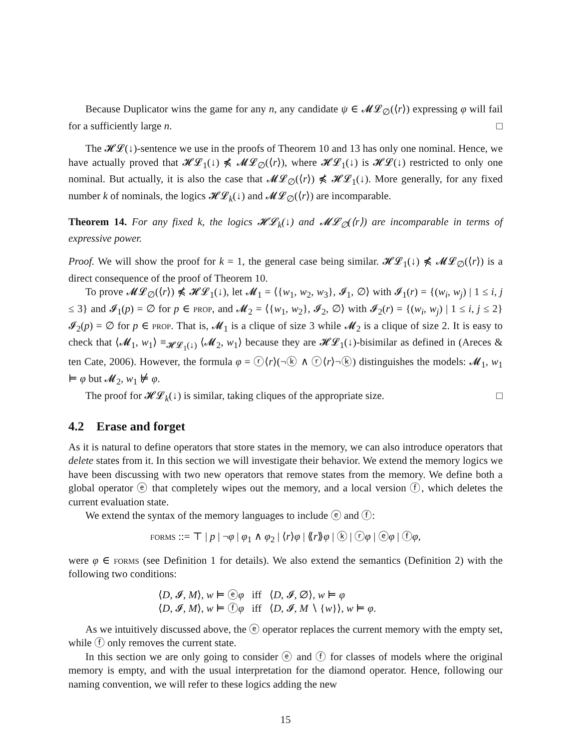Because Duplicator wins the game for any n, any candidate ψ ∈ 𝓜𝓛<sub>∅</sub>(⟨r⟩) expressing φ will fail for a sufficiently large n. □
The 𝓗𝓛(↓)-sentence we use in the proofs of Theorem 10 and 13 has only one nominal. Hence, we have actually proved that 𝓗𝓛<sub>1</sub>(↓) ⋠ 𝓜𝓛<sub>∅</sub>(⟨r⟩), where 𝓗𝓛<sub>1</sub>(↓) is 𝓗𝓛(↓) restricted to only one nominal. But actually, it is also the case that 𝓜𝓛<sub>∅</sub>(⟨r⟩) ⋠ 𝓗𝓛<sub>1</sub>(↓). More generally, for any fixed number k of nominals, the logics 𝓗𝓛<sub>k</sub>(↓) and 𝓜𝓛<sub>∅</sub>(⟨r⟩) are incomparable.
Theorem 14. For any fixed k, the logics 𝓗𝓛<sub>k</sub>(↓) and 𝓜𝓛<sub>∅</sub>(⟨r⟩) are incomparable in terms of expressive power.
Proof. We will show the proof for k = 1, the general case being similar. 𝓗𝓛<sub>1</sub>(↓) ⋠ 𝓜𝓛<sub>∅</sub>(⟨r⟩) is a direct consequence of the proof of Theorem 10.
To prove 𝓜𝓛<sub>∅</sub>(⟨r⟩) ⋠ 𝓗𝓛<sub>1</sub>(↓), let 𝓜<sub>1</sub> = ⟨{w<sub>1</sub>, w<sub>2</sub>, w<sub>3</sub>}, 𝓘<sub>1</sub>, ∅⟩ with 𝓘<sub>1</sub>(r) = {(w<sub>i</sub>, w<sub>j</sub>) | 1 ≤ i, j ≤ 3} and 𝓘<sub>1</sub>(p) = ∅ for p ∈ prop, and 𝓜<sub>2</sub> = ⟨{w<sub>1</sub>, w<sub>2</sub>}, 𝓘<sub>2</sub>, ∅⟩ with 𝓘<sub>2</sub>(r) = {(w<sub>i</sub>, w<sub>j</sub>) | 1 ≤ i, j ≤ 2} 𝓘<sub>2</sub>(p) = ∅ for p ∈ prop. That is, 𝓜<sub>1</sub> is a clique of size 3 while 𝓜<sub>2</sub> is a clique of size 2. It is easy to check that ⟨𝓜<sub>1</sub>, w<sub>1</sub>⟩ ≡<sub>𝓗𝓛<sub>1</sub>(↓)</sub> ⟨𝓜<sub>2</sub>, w<sub>1</sub>⟩ because they are 𝓗𝓛<sub>1</sub>(↓)-bisimilar as defined in (Areces & ten Cate, 2006). However, the formula φ = ⓡ⟨r⟩(¬ⓚ ∧ ⓡ⟨r⟩¬ⓚ) distinguishes the models: 𝓜<sub>1</sub>, w<sub>1</sub> ⊨ φ but 𝓜<sub>2</sub>, w<sub>1</sub> ⊭ φ.
The proof for 𝓗𝓛<sub>k</sub>(↓) is similar, taking cliques of the appropriate size. □
4.2 Erase and forget
As it is natural to define operators that store states in the memory, we can also introduce operators that delete states from it. In this section we will investigate their behavior. We extend the memory logics we have been discussing with two new operators that remove states from the memory. We define both a global operator ⓔ that completely wipes out the memory, and a local version ⓕ, which deletes the current evaluation state.
We extend the syntax of the memory languages to include ⓔ and ⓕ:
forms ::= ⊤ | p | ¬φ | φ<sub>1</sub> ∧ φ<sub>2</sub> | ⟨r⟩φ | ⟪r⟫φ | ⓚ | ⓡφ | ⓔφ | ⓕφ,
were φ ∈ forms (see Definition 1 for details). We also extend the semantics (Definition 2) with the following two conditions:
⟨D, 𝓘, M⟩, w ⊨ ⓔφ iff ⟨D, 𝓘, ∅⟩, w ⊨ φ
⟨D, 𝓘, M⟩, w ⊨ ⓕφ iff ⟨D, 𝓘, M ∖ {w}⟩, w ⊨ φ.
As we intuitively discussed above, the ⓔ operator replaces the current memory with the empty set, while ⓕ only removes the current state.
In this section we are only going to consider ⓔ and ⓕ for classes of models where the original memory is empty, and with the usual interpretation for the diamond operator. Hence, following our naming convention, we will refer to these logics adding the new
15